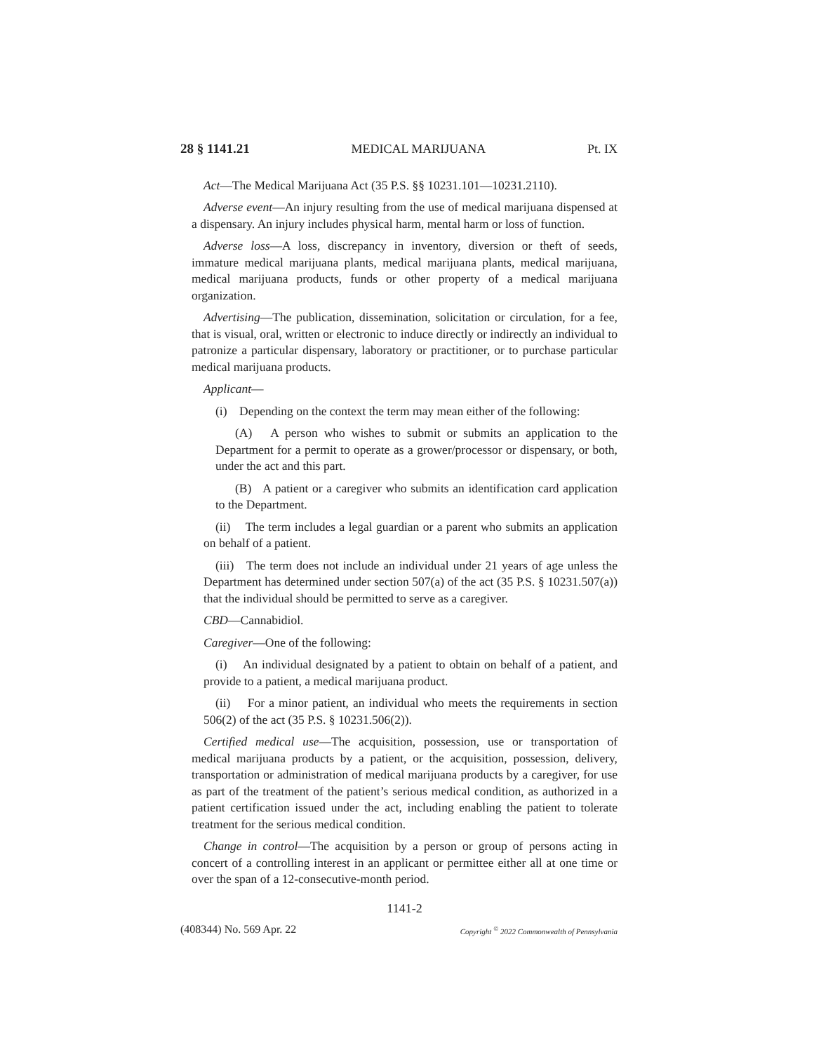28 § 1141.21 MEDICAL MARIJUANA Pt. IX
Act—The Medical Marijuana Act (35 P.S. §§ 10231.101—10231.2110).
Adverse event—An injury resulting from the use of medical marijuana dispensed at a dispensary. An injury includes physical harm, mental harm or loss of function.
Adverse loss—A loss, discrepancy in inventory, diversion or theft of seeds, immature medical marijuana plants, medical marijuana plants, medical marijuana, medical marijuana products, funds or other property of a medical marijuana organization.
Advertising—The publication, dissemination, solicitation or circulation, for a fee, that is visual, oral, written or electronic to induce directly or indirectly an individual to patronize a particular dispensary, laboratory or practitioner, or to purchase particular medical marijuana products.
Applicant—
(i) Depending on the context the term may mean either of the following:
(A) A person who wishes to submit or submits an application to the Department for a permit to operate as a grower/processor or dispensary, or both, under the act and this part.
(B) A patient or a caregiver who submits an identification card application to the Department.
(ii) The term includes a legal guardian or a parent who submits an application on behalf of a patient.
(iii) The term does not include an individual under 21 years of age unless the Department has determined under section 507(a) of the act (35 P.S. § 10231.507(a)) that the individual should be permitted to serve as a caregiver.
CBD—Cannabidiol.
Caregiver—One of the following:
(i) An individual designated by a patient to obtain on behalf of a patient, and provide to a patient, a medical marijuana product.
(ii) For a minor patient, an individual who meets the requirements in section 506(2) of the act (35 P.S. § 10231.506(2)).
Certified medical use—The acquisition, possession, use or transportation of medical marijuana products by a patient, or the acquisition, possession, delivery, transportation or administration of medical marijuana products by a caregiver, for use as part of the treatment of the patient’s serious medical condition, as authorized in a patient certification issued under the act, including enabling the patient to tolerate treatment for the serious medical condition.
Change in control—The acquisition by a person or group of persons acting in concert of a controlling interest in an applicant or permittee either all at one time or over the span of a 12-consecutive-month period.
1141-2
(408344) No. 569 Apr. 22 Copyright <sup>©</sup> 2022 Commonwealth of Pennsylvania